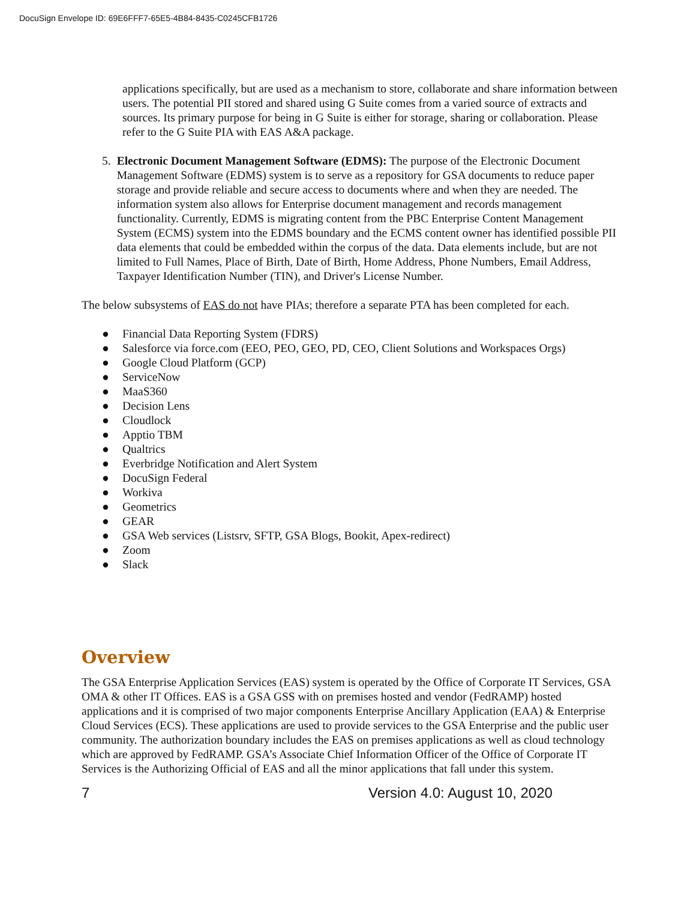DocuSign Envelope ID: 69E6FFF7-65E5-4B84-8435-C0245CFB1726
applications specifically, but are used as a mechanism to store, collaborate and share information between users. The potential PII stored and shared using G Suite comes from a varied source of extracts and sources. Its primary purpose for being in G Suite is either for storage, sharing or collaboration. Please refer to the G Suite PIA with EAS A&A package.
5. Electronic Document Management Software (EDMS): The purpose of the Electronic Document Management Software (EDMS) system is to serve as a repository for GSA documents to reduce paper storage and provide reliable and secure access to documents where and when they are needed. The information system also allows for Enterprise document management and records management functionality. Currently, EDMS is migrating content from the PBC Enterprise Content Management System (ECMS) system into the EDMS boundary and the ECMS content owner has identified possible PII data elements that could be embedded within the corpus of the data. Data elements include, but are not limited to Full Names, Place of Birth, Date of Birth, Home Address, Phone Numbers, Email Address, Taxpayer Identification Number (TIN), and Driver's License Number.
The below subsystems of EAS do not have PIAs; therefore a separate PTA has been completed for each.
● Financial Data Reporting System (FDRS)
● Salesforce via force.com (EEO, PEO, GEO, PD, CEO, Client Solutions and Workspaces Orgs)
● Google Cloud Platform (GCP)
● ServiceNow
● MaaS360
● Decision Lens
● Cloudlock
● Apptio TBM
● Qualtrics
● Everbridge Notification and Alert System
● DocuSign Federal
● Workiva
● Geometrics
● GEAR
● GSA Web services (Listsrv, SFTP, GSA Blogs, Bookit, Apex-redirect)
● Zoom
● Slack
Overview
The GSA Enterprise Application Services (EAS) system is operated by the Office of Corporate IT Services, GSA OMA & other IT Offices. EAS is a GSA GSS with on premises hosted and vendor (FedRAMP) hosted applications and it is comprised of two major components Enterprise Ancillary Application (EAA) & Enterprise Cloud Services (ECS). These applications are used to provide services to the GSA Enterprise and the public user community. The authorization boundary includes the EAS on premises applications as well as cloud technology which are approved by FedRAMP. GSA’s Associate Chief Information Officer of the Office of Corporate IT Services is the Authorizing Official of EAS and all the minor applications that fall under this system.
7 Version 4.0: August 10, 2020